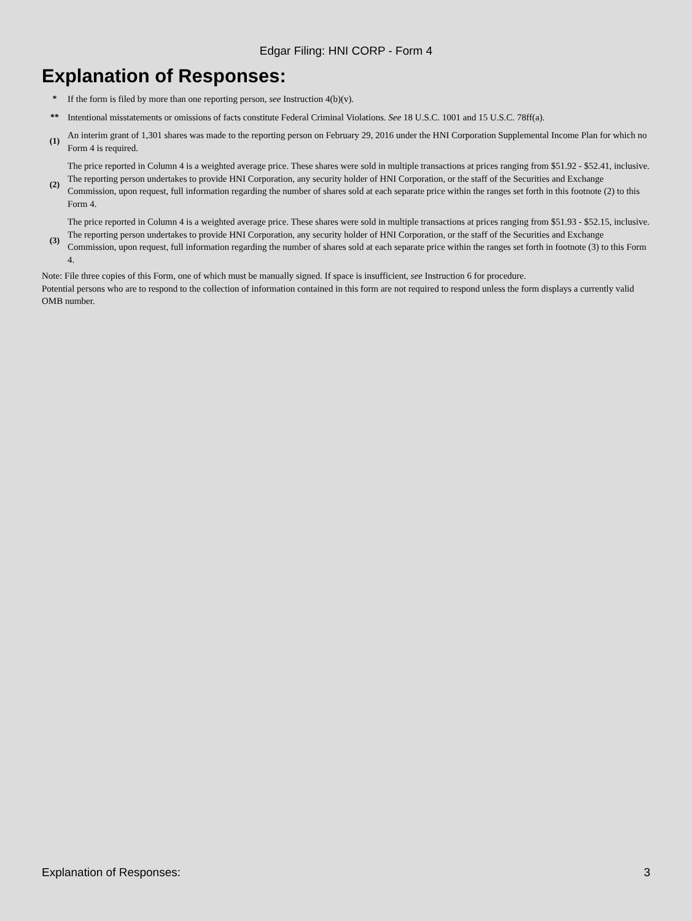Edgar Filing: HNI CORP - Form 4
Explanation of Responses:
| * | If the form is filed by more than one reporting person, see Instruction 4(b)(v). |
| ** | Intentional misstatements or omissions of facts constitute Federal Criminal Violations. See 18 U.S.C. 1001 and 15 U.S.C. 78ff(a). |
| (1) | An interim grant of 1,301 shares was made to the reporting person on February 29, 2016 under the HNI Corporation Supplemental Income Plan for which no Form 4 is required. |
| (2) | The price reported in Column 4 is a weighted average price. These shares were sold in multiple transactions at prices ranging from $51.92 - $52.41, inclusive. The reporting person undertakes to provide HNI Corporation, any security holder of HNI Corporation, or the staff of the Securities and Exchange Commission, upon request, full information regarding the number of shares sold at each separate price within the ranges set forth in this footnote (2) to this Form 4. |
| (3) | The price reported in Column 4 is a weighted average price. These shares were sold in multiple transactions at prices ranging from $51.93 - $52.15, inclusive. The reporting person undertakes to provide HNI Corporation, any security holder of HNI Corporation, or the staff of the Securities and Exchange Commission, upon request, full information regarding the number of shares sold at each separate price within the ranges set forth in footnote (3) to this Form 4. |
Note: File three copies of this Form, one of which must be manually signed. If space is insufficient, see Instruction 6 for procedure.
Potential persons who are to respond to the collection of information contained in this form are not required to respond unless the form displays a currently valid OMB number.
Explanation of Responses: 3